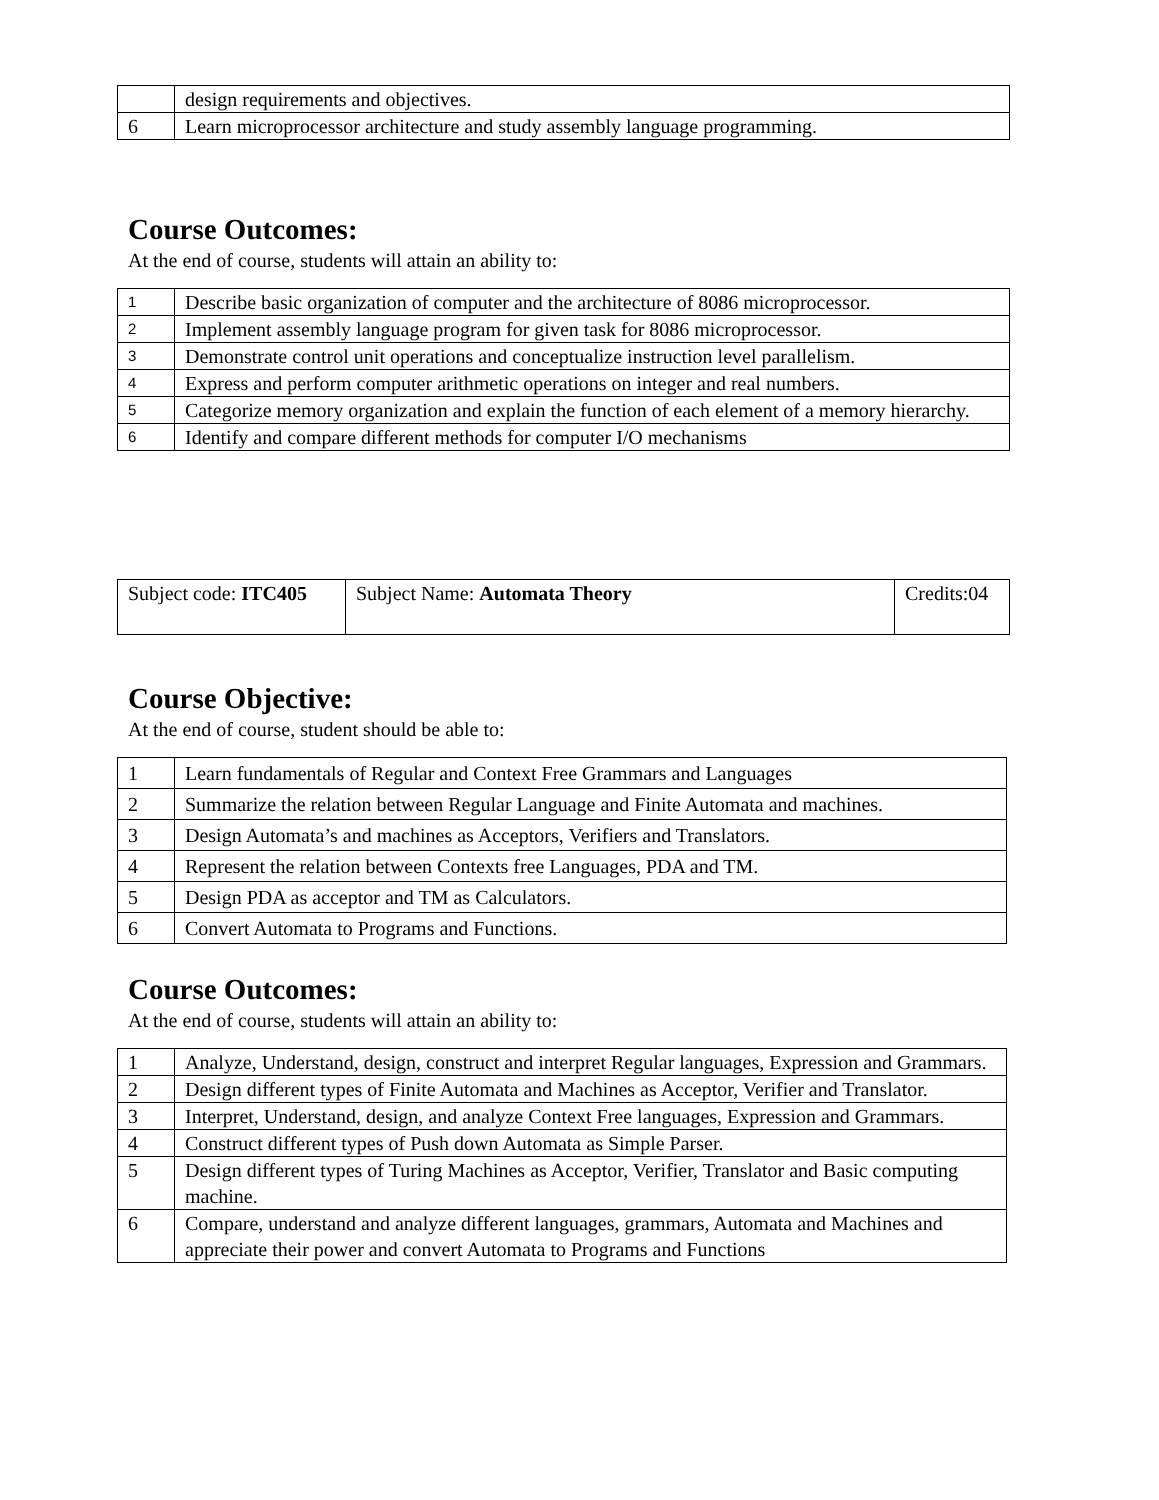| | design requirements and objectives. |
| 6 | Learn microprocessor architecture and study assembly language programming. |
Course Outcomes:
At the end of course, students will attain an ability to:
| 1 | Describe basic organization of computer and the architecture of 8086 microprocessor. |
| 2 | Implement assembly language program for given task for 8086 microprocessor. |
| 3 | Demonstrate control unit operations and conceptualize instruction level parallelism. |
| 4 | Express and perform computer arithmetic operations on integer and real numbers. |
| 5 | Categorize memory organization and explain the function of each element of a memory hierarchy. |
| 6 | Identify and compare different methods for computer I/O mechanisms |
| Subject code: ITC405 | Subject Name: Automata Theory | Credits:04 |
Course Objective:
At the end of course, student should be able to:
| 1 | Learn fundamentals of Regular and Context Free Grammars and Languages |
| 2 | Summarize the relation between Regular Language and Finite Automata and machines. |
| 3 | Design Automata’s and machines as Acceptors, Verifiers and Translators. |
| 4 | Represent the relation between Contexts free Languages, PDA and TM. |
| 5 | Design PDA as acceptor and TM as Calculators. |
| 6 | Convert Automata to Programs and Functions. |
Course Outcomes:
At the end of course, students will attain an ability to:
| 1 | Analyze, Understand, design, construct and interpret Regular languages, Expression and Grammars. |
| 2 | Design different types of Finite Automata and Machines as Acceptor, Verifier and Translator. |
| 3 | Interpret, Understand, design, and analyze Context Free languages, Expression and Grammars. |
| 4 | Construct different types of Push down Automata as Simple Parser. |
| 5 | Design different types of Turing Machines as Acceptor, Verifier, Translator and Basic computing machine. |
| 6 | Compare, understand and analyze different languages, grammars, Automata and Machines and appreciate their power and convert Automata to Programs and Functions |